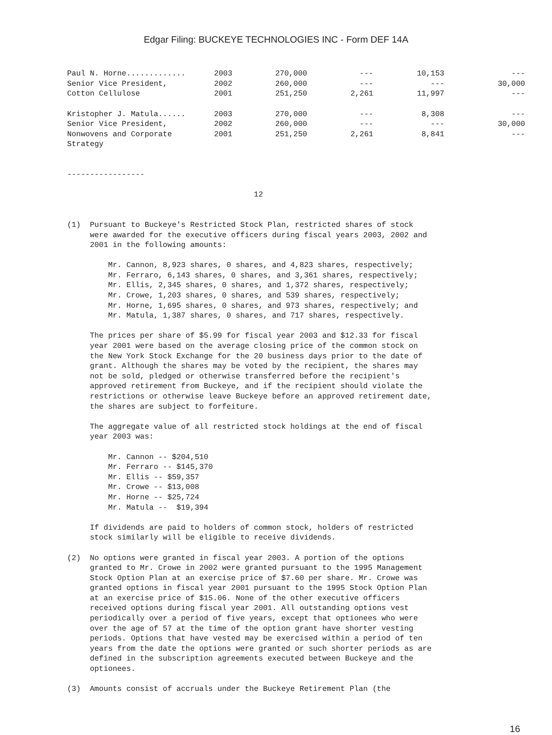Edgar Filing: BUCKEYE TECHNOLOGIES INC - Form DEF 14A
| Paul N. Horne............. | 2003 | 270,000 | --- | 10,153 | --- |
| Senior Vice President, | 2002 | 260,000 | --- | --- | 30,000 |
| Cotton Cellulose | 2001 | 251,250 | 2,261 | 11,997 | --- |
| Kristopher J. Matula...... | 2003 | 270,000 | --- | 8,308 | --- |
| Senior Vice President, | 2002 | 260,000 | --- | --- | 30,000 |
| Nonwovens and Corporate | 2001 | 251,250 | 2,261 | 8,841 | --- |
| Strategy | | | | | |
----------------- 12 (1) Pursuant to Buckeye's Restricted Stock Plan, restricted shares of stock were awarded for the executive officers during fiscal years 2003, 2002 and 2001 in the following amounts: Mr. Cannon, 8,923 shares, 0 shares, and 4,823 shares, respectively; Mr. Ferraro, 6,143 shares, 0 shares, and 3,361 shares, respectively; Mr. Ellis, 2,345 shares, 0 shares, and 1,372 shares, respectively; Mr. Crowe, 1,203 shares, 0 shares, and 539 shares, respectively; Mr. Horne, 1,695 shares, 0 shares, and 973 shares, respectively; and Mr. Matula, 1,387 shares, 0 shares, and 717 shares, respectively. The prices per share of $5.99 for fiscal year 2003 and $12.33 for fiscal year 2001 were based on the average closing price of the common stock on the New York Stock Exchange for the 20 business days prior to the date of grant. Although the shares may be voted by the recipient, the shares may not be sold, pledged or otherwise transferred before the recipient's approved retirement from Buckeye, and if the recipient should violate the restrictions or otherwise leave Buckeye before an approved retirement date, the shares are subject to forfeiture. The aggregate value of all restricted stock holdings at the end of fiscal year 2003 was: Mr. Cannon -- $204,510 Mr. Ferraro -- $145,370 Mr. Ellis -- $59,357 Mr. Crowe -- $13,008 Mr. Horne -- $25,724 Mr. Matula -- $19,394 If dividends are paid to holders of common stock, holders of restricted stock similarly will be eligible to receive dividends. (2) No options were granted in fiscal year 2003. A portion of the options granted to Mr. Crowe in 2002 were granted pursuant to the 1995 Management Stock Option Plan at an exercise price of $7.60 per share. Mr. Crowe was granted options in fiscal year 2001 pursuant to the 1995 Stock Option Plan at an exercise price of $15.06. None of the other executive officers received options during fiscal year 2001. All outstanding options vest periodically over a period of five years, except that optionees who were over the age of 57 at the time of the option grant have shorter vesting periods. Options that have vested may be exercised within a period of ten years from the date the options were granted or such shorter periods as are defined in the subscription agreements executed between Buckeye and the optionees. (3) Amounts consist of accruals under the Buckeye Retirement Plan (the
16